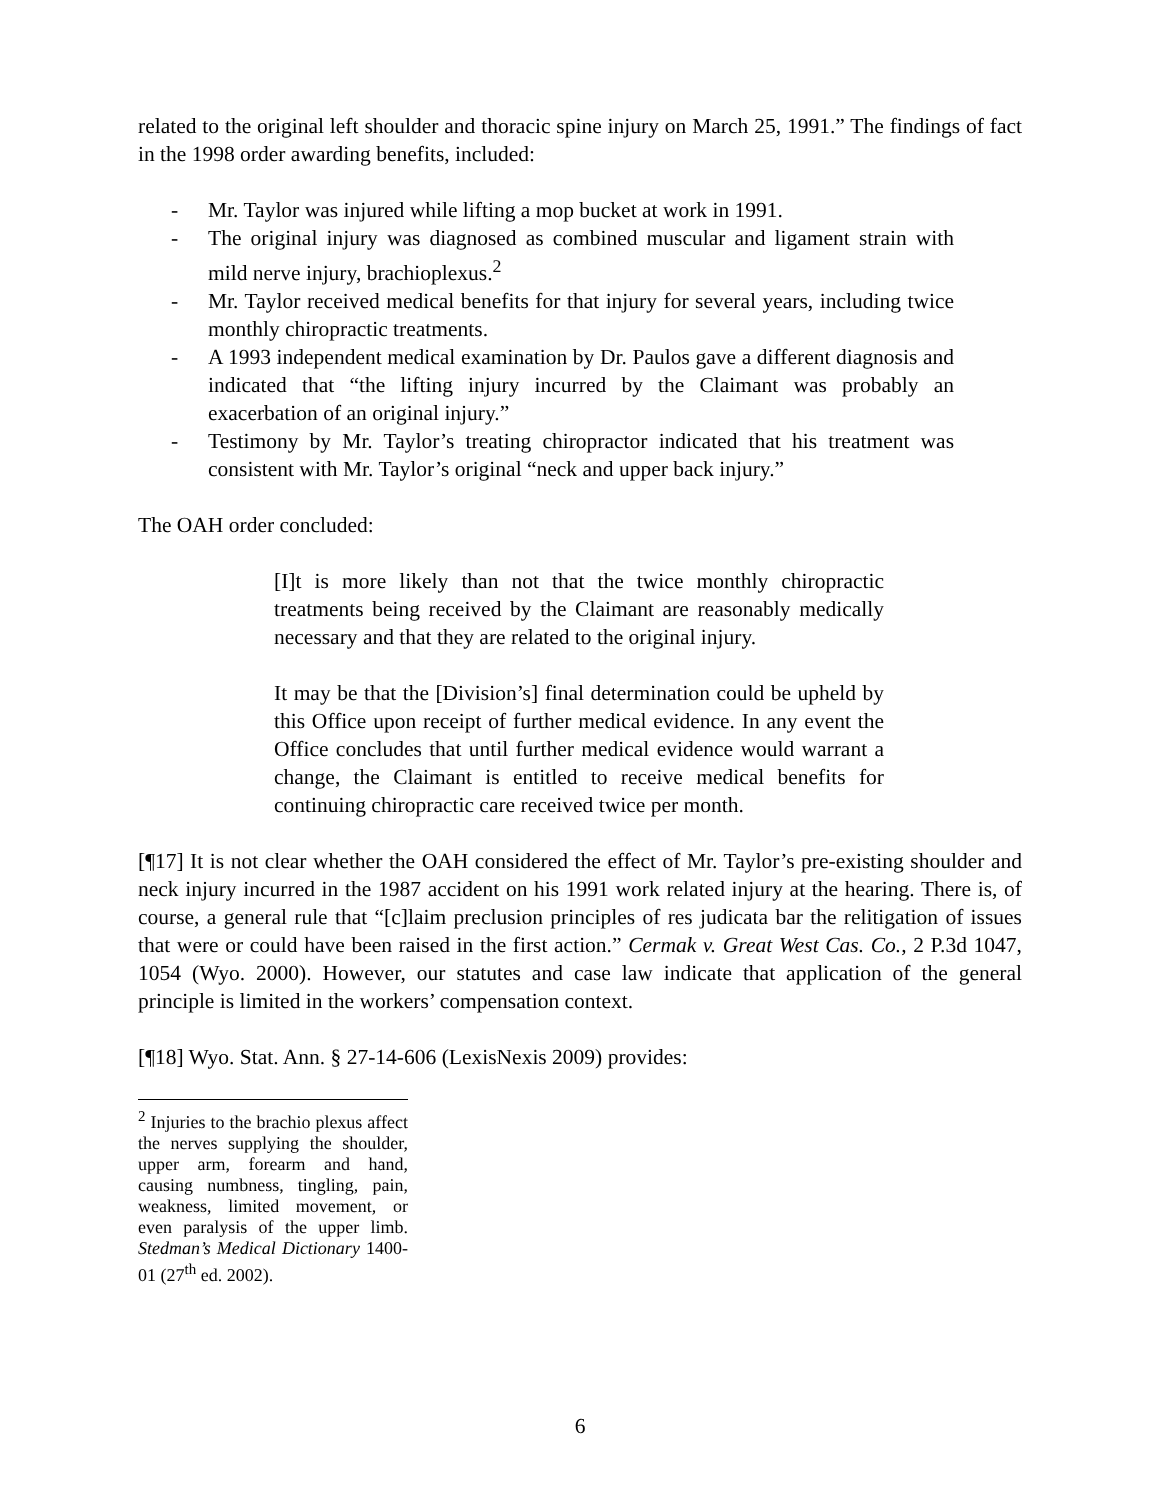related to the original left shoulder and thoracic spine injury on March 25, 1991.” The findings of fact in the 1998 order awarding benefits, included:
- Mr. Taylor was injured while lifting a mop bucket at work in 1991.
- The original injury was diagnosed as combined muscular and ligament strain with mild nerve injury, brachioplexus.<sup>2</sup>
- Mr. Taylor received medical benefits for that injury for several years, including twice monthly chiropractic treatments.
- A 1993 independent medical examination by Dr. Paulos gave a different diagnosis and indicated that “the lifting injury incurred by the Claimant was probably an exacerbation of an original injury.”
- Testimony by Mr. Taylor’s treating chiropractor indicated that his treatment was consistent with Mr. Taylor’s original “neck and upper back injury.”
The OAH order concluded:
[I]t is more likely than not that the twice monthly chiropractic treatments being received by the Claimant are reasonably medically necessary and that they are related to the original injury.
It may be that the [Division’s] final determination could be upheld by this Office upon receipt of further medical evidence. In any event the Office concludes that until further medical evidence would warrant a change, the Claimant is entitled to receive medical benefits for continuing chiropractic care received twice per month.
[¶17] It is not clear whether the OAH considered the effect of Mr. Taylor’s pre-existing shoulder and neck injury incurred in the 1987 accident on his 1991 work related injury at the hearing. There is, of course, a general rule that “[c]laim preclusion principles of res judicata bar the relitigation of issues that were or could have been raised in the first action.” Cermak v. Great West Cas. Co., 2 P.3d 1047, 1054 (Wyo. 2000). However, our statutes and case law indicate that application of the general principle is limited in the workers’ compensation context.
[¶18] Wyo. Stat. Ann. § 27-14-606 (LexisNexis 2009) provides:
<sup>2</sup> Injuries to the brachio plexus affect the nerves supplying the shoulder, upper arm, forearm and hand, causing numbness, tingling, pain, weakness, limited movement, or even paralysis of the upper limb. Stedman’s Medical Dictionary 1400-01 (27<sup>th</sup> ed. 2002).
6